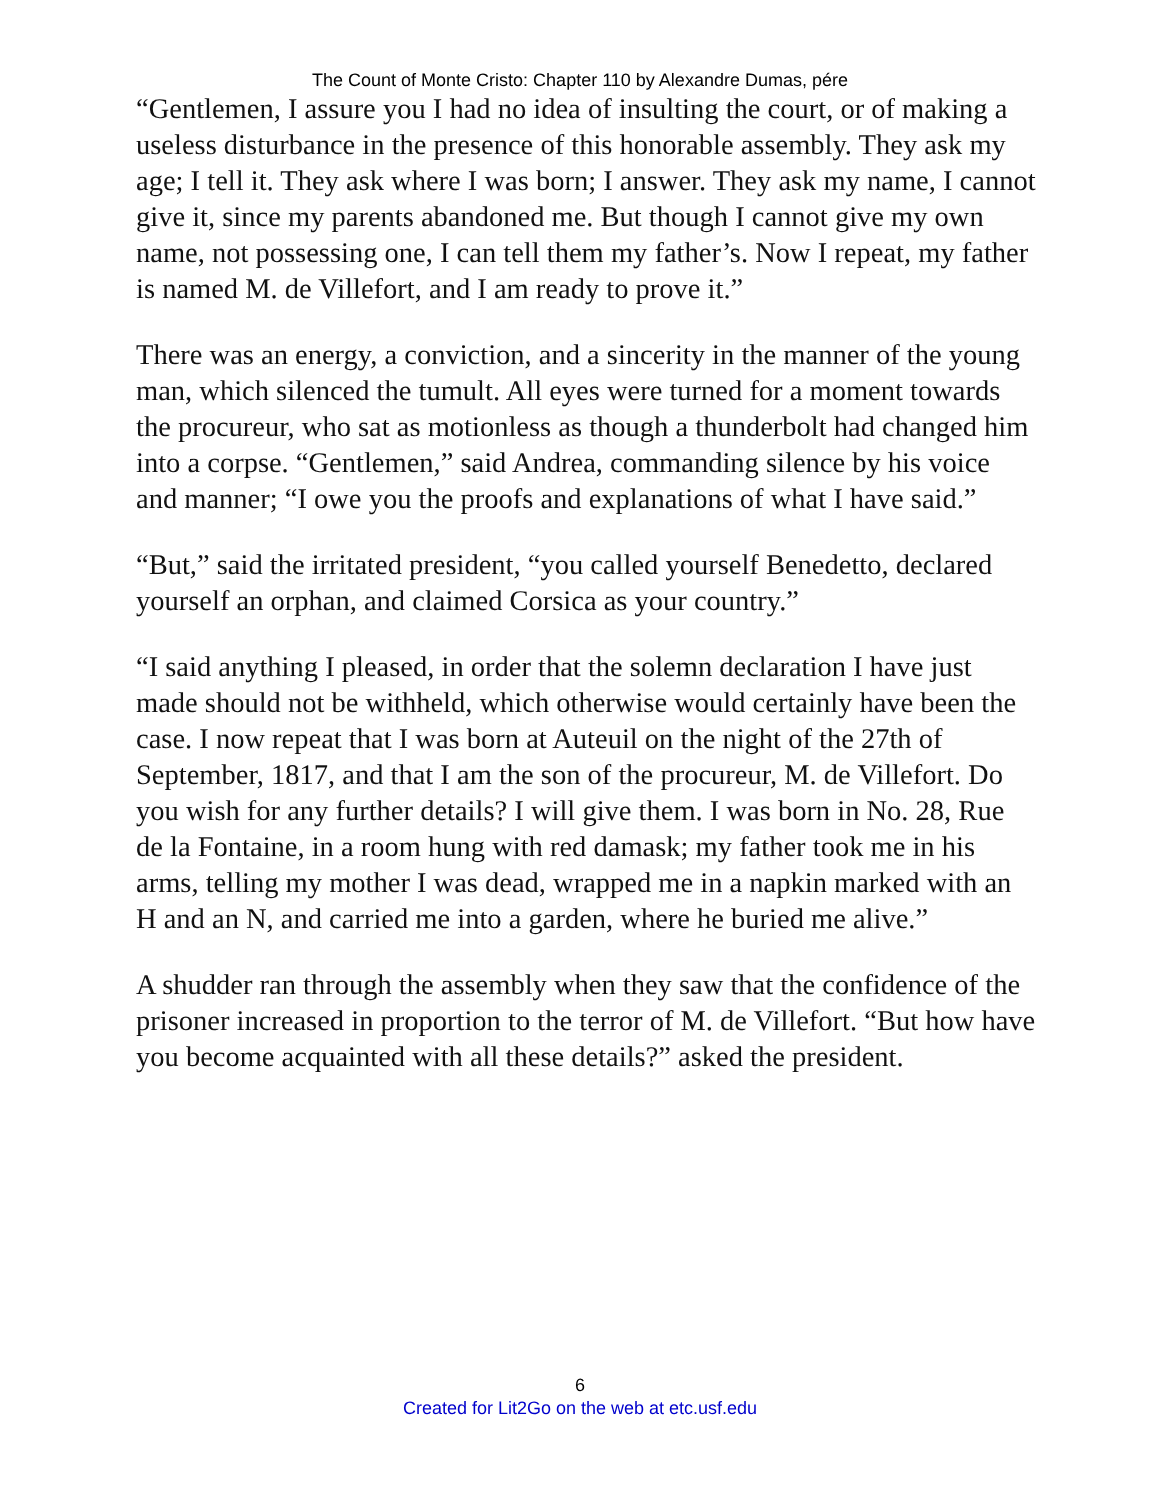The Count of Monte Cristo: Chapter 110 by Alexandre Dumas, pére
“Gentlemen, I assure you I had no idea of insulting the court, or of making a useless disturbance in the presence of this honorable assembly. They ask my age; I tell it. They ask where I was born; I answer. They ask my name, I cannot give it, since my parents abandoned me. But though I cannot give my own name, not possessing one, I can tell them my father’s. Now I repeat, my father is named M. de Villefort, and I am ready to prove it.”
There was an energy, a conviction, and a sincerity in the manner of the young man, which silenced the tumult. All eyes were turned for a moment towards the procureur, who sat as motionless as though a thunderbolt had changed him into a corpse. “Gentlemen,” said Andrea, commanding silence by his voice and manner; “I owe you the proofs and explanations of what I have said.”
“But,” said the irritated president, “you called yourself Benedetto, declared yourself an orphan, and claimed Corsica as your country.”
“I said anything I pleased, in order that the solemn declaration I have just made should not be withheld, which otherwise would certainly have been the case. I now repeat that I was born at Auteuil on the night of the 27th of September, 1817, and that I am the son of the procureur, M. de Villefort. Do you wish for any further details? I will give them. I was born in No. 28, Rue de la Fontaine, in a room hung with red damask; my father took me in his arms, telling my mother I was dead, wrapped me in a napkin marked with an H and an N, and carried me into a garden, where he buried me alive.”
A shudder ran through the assembly when they saw that the confidence of the prisoner increased in proportion to the terror of M. de Villefort. “But how have you become acquainted with all these details?” asked the president.
6
Created for Lit2Go on the web at etc.usf.edu